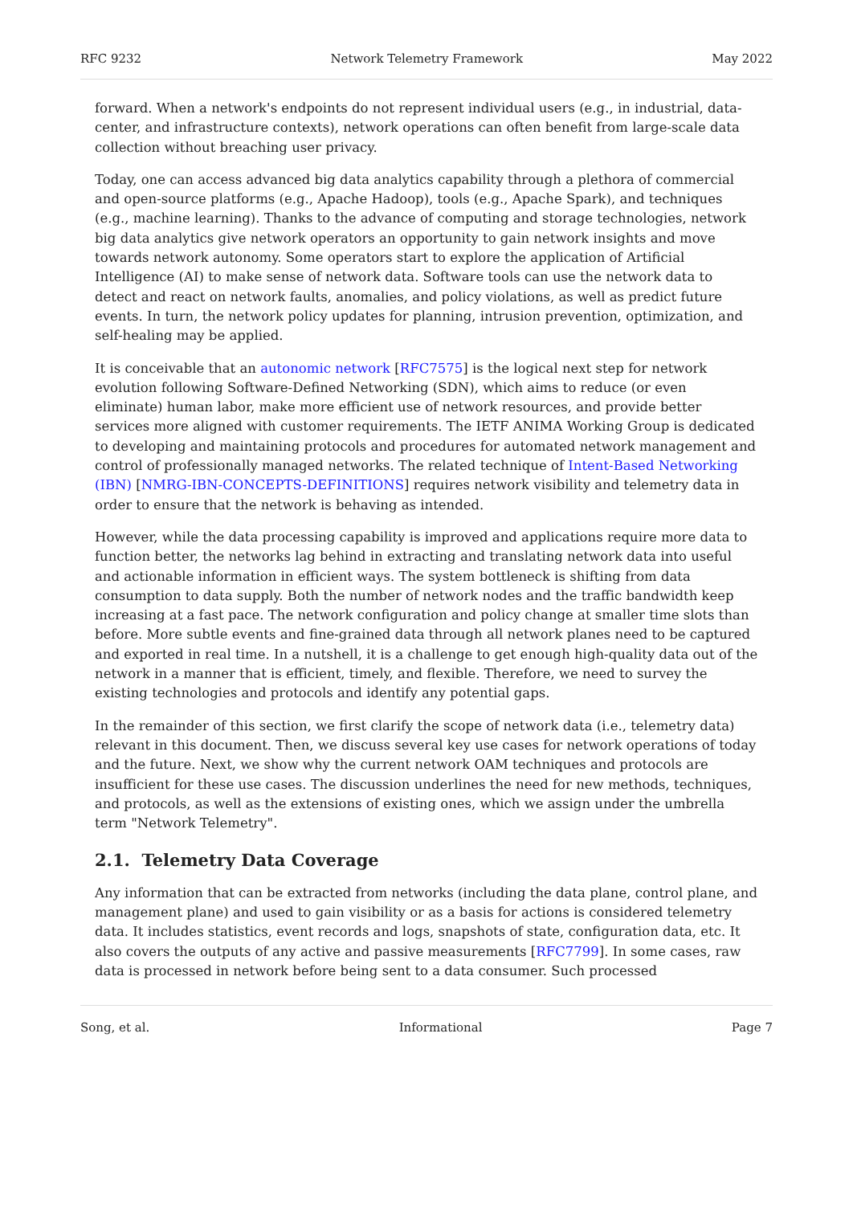RFC 9232 Network Telemetry Framework May 2022
forward. When a network's endpoints do not represent individual users (e.g., in industrial, data-center, and infrastructure contexts), network operations can often benefit from large-scale data collection without breaching user privacy.
Today, one can access advanced big data analytics capability through a plethora of commercial and open-source platforms (e.g., Apache Hadoop), tools (e.g., Apache Spark), and techniques (e.g., machine learning). Thanks to the advance of computing and storage technologies, network big data analytics give network operators an opportunity to gain network insights and move towards network autonomy. Some operators start to explore the application of Artificial Intelligence (AI) to make sense of network data. Software tools can use the network data to detect and react on network faults, anomalies, and policy violations, as well as predict future events. In turn, the network policy updates for planning, intrusion prevention, optimization, and self-healing may be applied.
It is conceivable that an autonomic network [RFC7575] is the logical next step for network evolution following Software-Defined Networking (SDN), which aims to reduce (or even eliminate) human labor, make more efficient use of network resources, and provide better services more aligned with customer requirements. The IETF ANIMA Working Group is dedicated to developing and maintaining protocols and procedures for automated network management and control of professionally managed networks. The related technique of Intent-Based Networking (IBN) [NMRG-IBN-CONCEPTS-DEFINITIONS] requires network visibility and telemetry data in order to ensure that the network is behaving as intended.
However, while the data processing capability is improved and applications require more data to function better, the networks lag behind in extracting and translating network data into useful and actionable information in efficient ways. The system bottleneck is shifting from data consumption to data supply. Both the number of network nodes and the traffic bandwidth keep increasing at a fast pace. The network configuration and policy change at smaller time slots than before. More subtle events and fine-grained data through all network planes need to be captured and exported in real time. In a nutshell, it is a challenge to get enough high-quality data out of the network in a manner that is efficient, timely, and flexible. Therefore, we need to survey the existing technologies and protocols and identify any potential gaps.
In the remainder of this section, we first clarify the scope of network data (i.e., telemetry data) relevant in this document. Then, we discuss several key use cases for network operations of today and the future. Next, we show why the current network OAM techniques and protocols are insufficient for these use cases. The discussion underlines the need for new methods, techniques, and protocols, as well as the extensions of existing ones, which we assign under the umbrella term "Network Telemetry".
2.1. Telemetry Data Coverage
Any information that can be extracted from networks (including the data plane, control plane, and management plane) and used to gain visibility or as a basis for actions is considered telemetry data. It includes statistics, event records and logs, snapshots of state, configuration data, etc. It also covers the outputs of any active and passive measurements [RFC7799]. In some cases, raw data is processed in network before being sent to a data consumer. Such processed
Song, et al. Informational Page 7